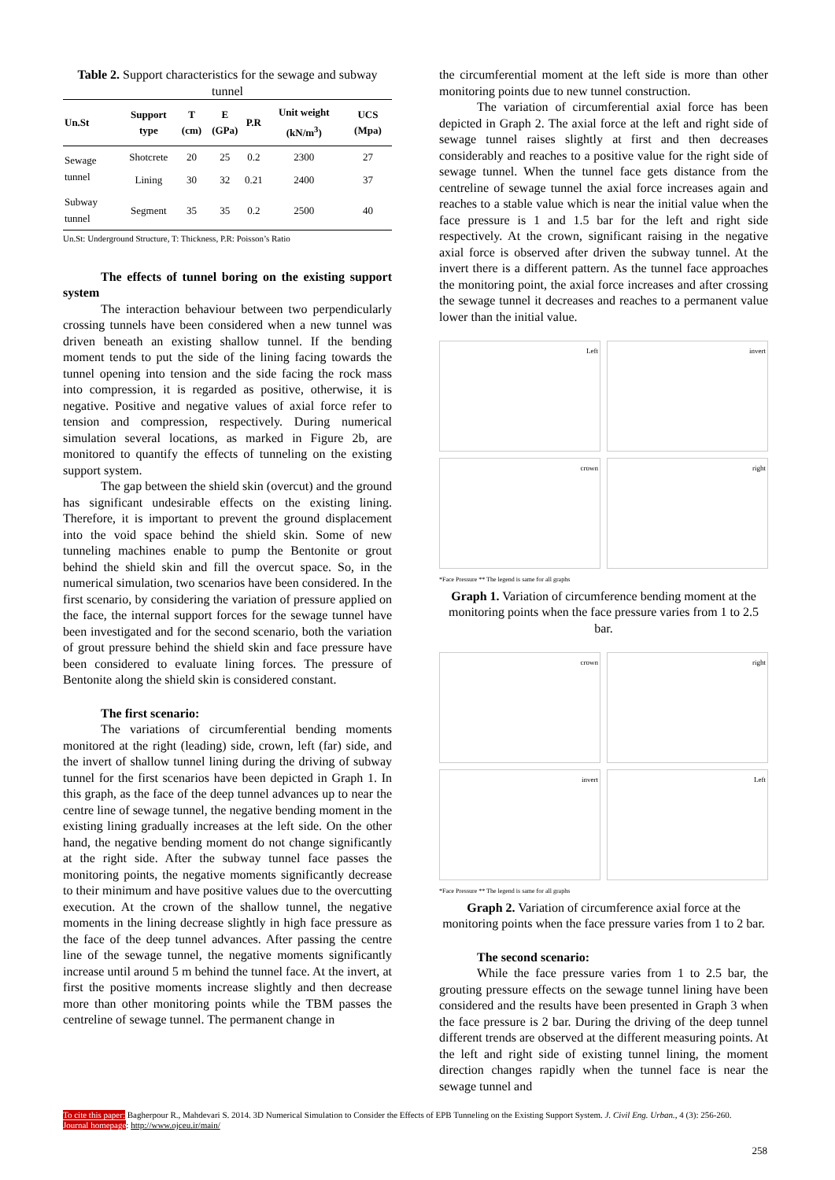Table 2. Support characteristics for the sewage and subway tunnel
| Un.St | Support type | T (cm) | E (GPa) | P.R | Unit weight (kN/m<sup>3</sup>) | UCS (Mpa) |
| --- | --- | --- | --- | --- | --- | --- |
| Sewage tunnel | Shotcrete | 20 | 25 | 0.2 | 2300 | 27 |
| | Lining | 30 | 32 | 0.21 | 2400 | 37 |
| Subway tunnel | Segment | 35 | 35 | 0.2 | 2500 | 40 |
Un.St: Underground Structure, T: Thickness, P.R: Poisson’s Ratio
The effects of tunnel boring on the existing support system
The interaction behaviour between two perpendicularly crossing tunnels have been considered when a new tunnel was driven beneath an existing shallow tunnel. If the bending moment tends to put the side of the lining facing towards the tunnel opening into tension and the side facing the rock mass into compression, it is regarded as positive, otherwise, it is negative. Positive and negative values of axial force refer to tension and compression, respectively. During numerical simulation several locations, as marked in Figure 2b, are monitored to quantify the effects of tunneling on the existing support system.
The gap between the shield skin (overcut) and the ground has significant undesirable effects on the existing lining. Therefore, it is important to prevent the ground displacement into the void space behind the shield skin. Some of new tunneling machines enable to pump the Bentonite or grout behind the shield skin and fill the overcut space. So, in the numerical simulation, two scenarios have been considered. In the first scenario, by considering the variation of pressure applied on the face, the internal support forces for the sewage tunnel have been investigated and for the second scenario, both the variation of grout pressure behind the shield skin and face pressure have been considered to evaluate lining forces. The pressure of Bentonite along the shield skin is considered constant.
The first scenario:
The variations of circumferential bending moments monitored at the right (leading) side, crown, left (far) side, and the invert of shallow tunnel lining during the driving of subway tunnel for the first scenarios have been depicted in Graph 1. In this graph, as the face of the deep tunnel advances up to near the centre line of sewage tunnel, the negative bending moment in the existing lining gradually increases at the left side. On the other hand, the negative bending moment do not change significantly at the right side. After the subway tunnel face passes the monitoring points, the negative moments significantly decrease to their minimum and have positive values due to the overcutting execution. At the crown of the shallow tunnel, the negative moments in the lining decrease slightly in high face pressure as the face of the deep tunnel advances. After passing the centre line of the sewage tunnel, the negative moments significantly increase until around 5 m behind the tunnel face. At the invert, at first the positive moments increase slightly and then decrease more than other monitoring points while the TBM passes the centreline of sewage tunnel. The permanent change in
the circumferential moment at the left side is more than other monitoring points due to new tunnel construction.
The variation of circumferential axial force has been depicted in Graph 2. The axial force at the left and right side of sewage tunnel raises slightly at first and then decreases considerably and reaches to a positive value for the right side of sewage tunnel. When the tunnel face gets distance from the centreline of sewage tunnel the axial force increases again and reaches to a stable value which is near the initial value when the face pressure is 1 and 1.5 bar for the left and right side respectively. At the crown, significant raising in the negative axial force is observed after driven the subway tunnel. At the invert there is a different pattern. As the tunnel face approaches the monitoring point, the axial force increases and after crossing the sewage tunnel it decreases and reaches to a permanent value lower than the initial value.
Left
invert
crown
right
*Face Pressure ** The legend is same for all graphs
Graph 1. Variation of circumference bending moment at the monitoring points when the face pressure varies from 1 to 2.5 bar.
crown
right
invert
Left
*Face Pressure ** The legend is same for all graphs
Graph 2. Variation of circumference axial force at the monitoring points when the face pressure varies from 1 to 2 bar.
The second scenario:
While the face pressure varies from 1 to 2.5 bar, the grouting pressure effects on the sewage tunnel lining have been considered and the results have been presented in Graph 3 when the face pressure is 2 bar. During the driving of the deep tunnel different trends are observed at the different measuring points. At the left and right side of existing tunnel lining, the moment direction changes rapidly when the tunnel face is near the sewage tunnel and
To cite this paper: Bagherpour R., Mahdevari S. 2014. 3D Numerical Simulation to Consider the Effects of EPB Tunneling on the Existing Support System. J. Civil Eng. Urban., 4 (3): 256-260.
Journal homepage: http://www.ojceu.ir/main/
258